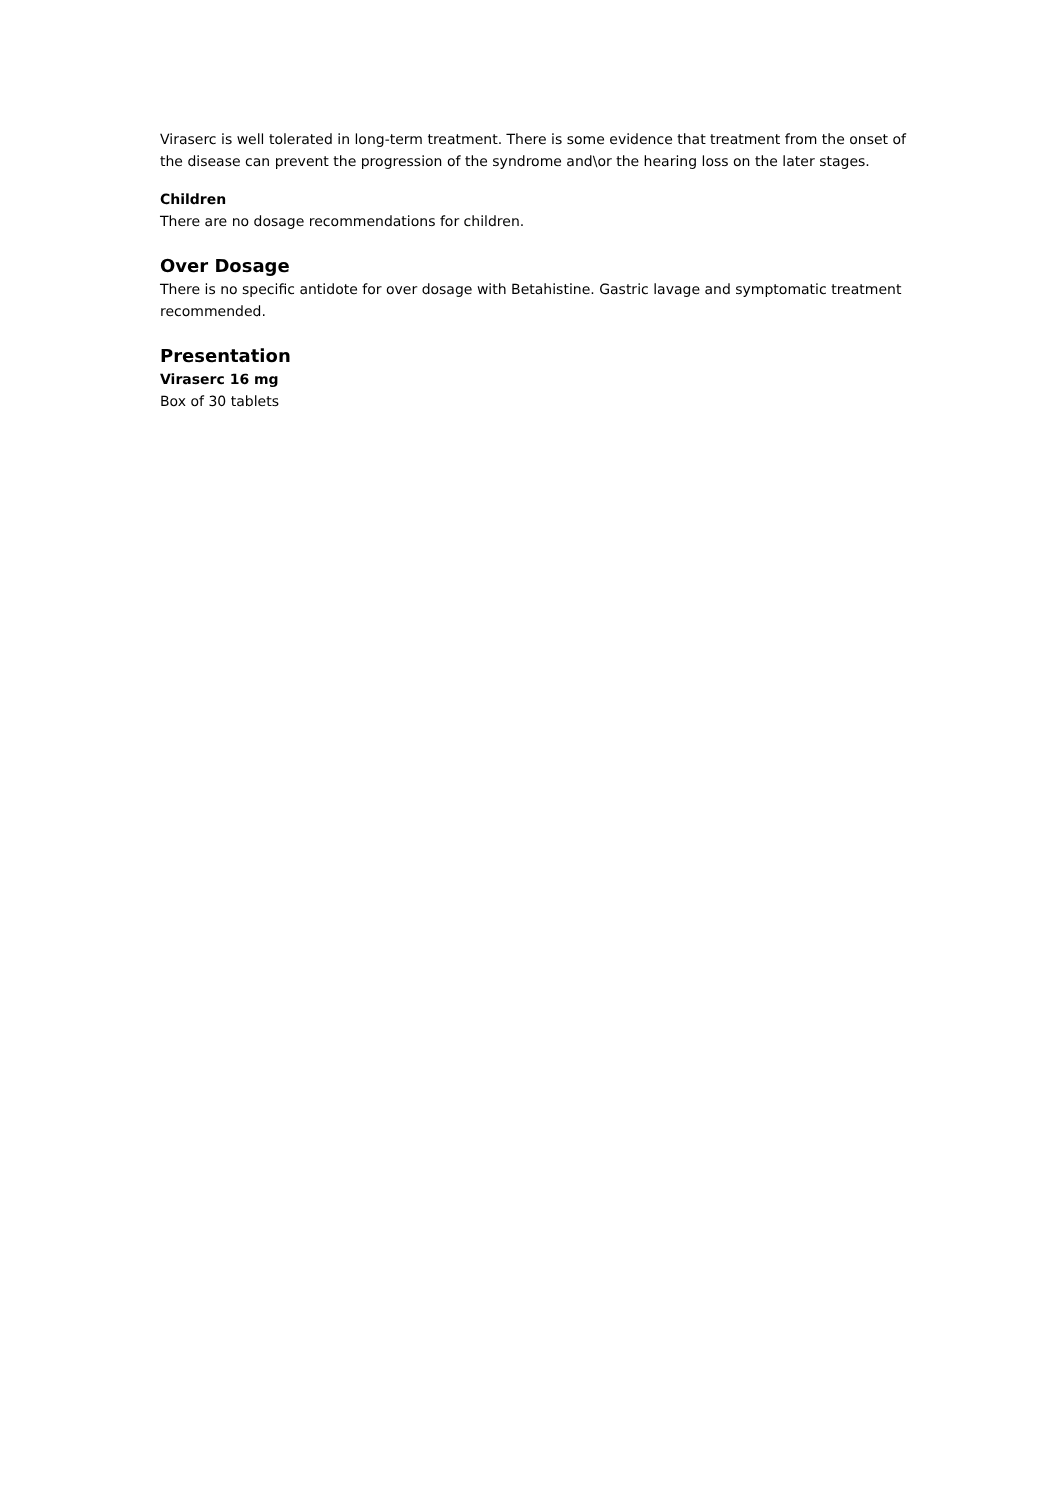Viraserc is well tolerated in long-term treatment. There is some evidence that treatment from the onset of the disease can prevent the progression of the syndrome and\or the hearing loss on the later stages.
Children
There are no dosage recommendations for children.
Over Dosage
There is no specific antidote for over dosage with Betahistine. Gastric lavage and symptomatic treatment recommended.
Presentation
Viraserc 16 mg
Box of 30 tablets